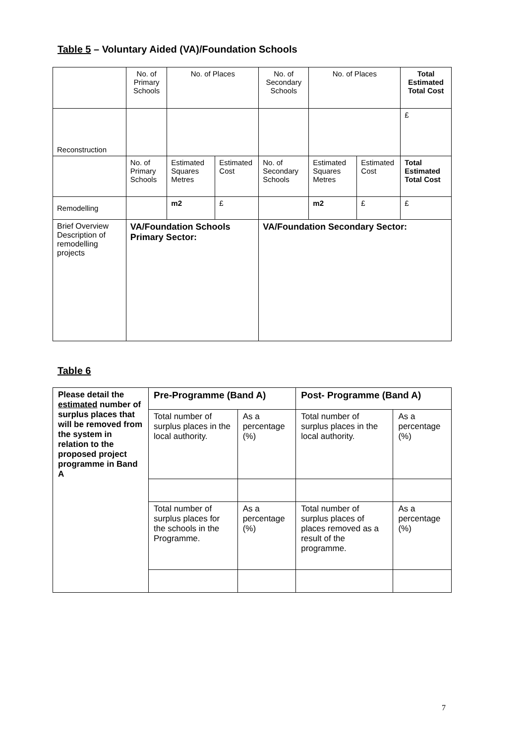Table 5 – Voluntary Aided (VA)/Foundation Schools
| | No. of Primary Schools | No. of Places | | No. of Secondary Schools | No. of Places | | Total Estimated Total Cost |
| Reconstruction | | | | | | | £ |
| | No. of Primary Schools | Estimated Squares Metres | Estimated Cost | No. of Secondary Schools | Estimated Squares Metres | Estimated Cost | Total Estimated Total Cost |
| Remodelling | | m2 | £ | | m2 | £ | £ |
| Brief Overview Description of remodelling projects | VA/Foundation Schools Primary Sector: | | | VA/Foundation Secondary Sector: | | | |
Table 6
| Please detail the estimated number of surplus places that will be removed from the system in relation to the proposed project programme in Band A | Pre-Programme (Band A) | | Post- Programme (Band A) | |
| | Total number of surplus places in the local authority. | As a percentage (%) | Total number of surplus places in the local authority. | As a percentage (%) |
| | Total number of surplus places for the schools in the Programme. | As a percentage (%) | Total number of surplus places of places removed as a result of the programme. | As a percentage (%) |
7